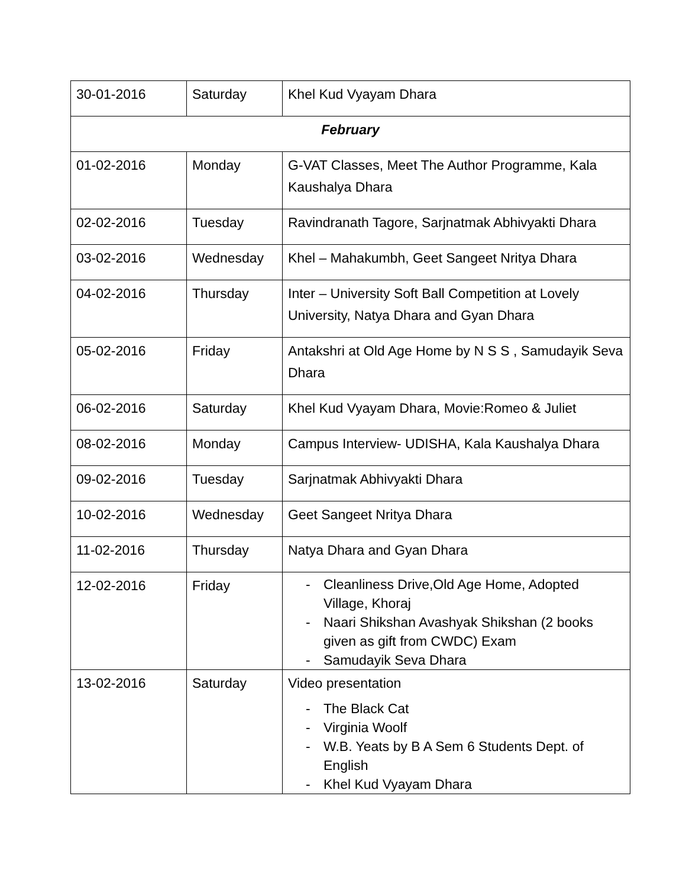| 30-01-2016 | Saturday | Khel Kud Vyayam Dhara |
| February | | |
| 01-02-2016 | Monday | G-VAT Classes, Meet The Author Programme, Kala Kaushalya Dhara |
| 02-02-2016 | Tuesday | Ravindranath Tagore, Sarjnatmak Abhivyakti Dhara |
| 03-02-2016 | Wednesday | Khel – Mahakumbh, Geet Sangeet Nritya Dhara |
| 04-02-2016 | Thursday | Inter – University Soft Ball Competition at Lovely University, Natya Dhara and Gyan Dhara |
| 05-02-2016 | Friday | Antakshri at Old Age Home by N S S , Samudayik Seva Dhara |
| 06-02-2016 | Saturday | Khel Kud Vyayam Dhara, Movie:Romeo & Juliet |
| 08-02-2016 | Monday | Campus Interview- UDISHA, Kala Kaushalya Dhara |
| 09-02-2016 | Tuesday | Sarjnatmak Abhivyakti Dhara |
| 10-02-2016 | Wednesday | Geet Sangeet Nritya Dhara |
| 11-02-2016 | Thursday | Natya Dhara and Gyan Dhara |
| 12-02-2016 | Friday | - Cleanliness Drive,Old Age Home, Adopted Village, Khoraj - Naari Shikshan Avashyak Shikshan (2 books given as gift from CWDC) Exam - Samudayik Seva Dhara |
| 13-02-2016 | Saturday | Video presentation - The Black Cat - Virginia Woolf - W.B. Yeats by B A Sem 6 Students Dept. of English - Khel Kud Vyayam Dhara |